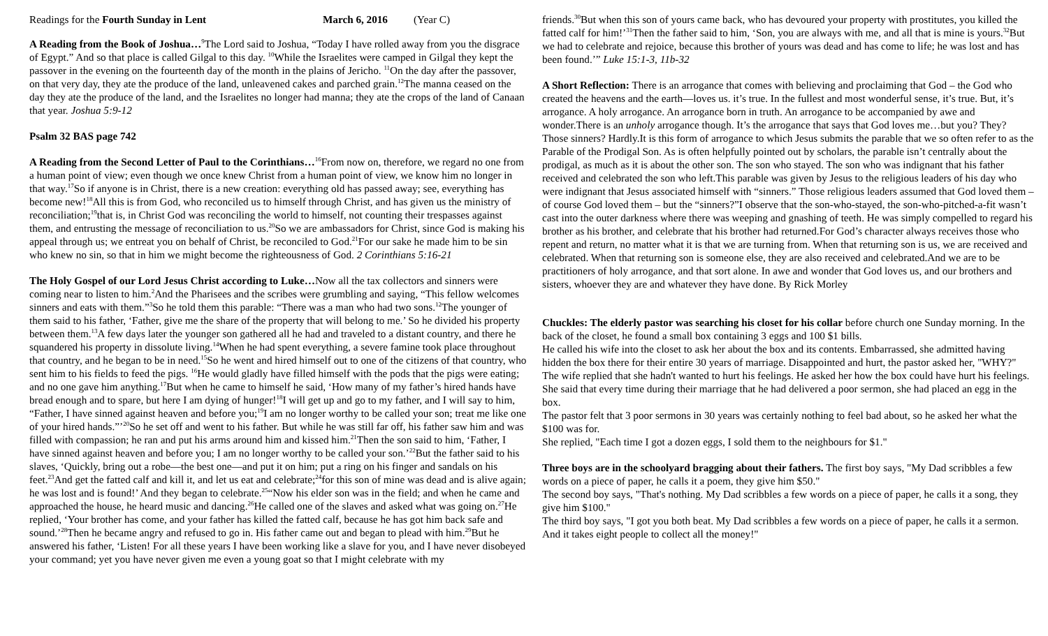Readings for the Fourth Sunday in Lent March 6, 2016 (Year C)
A Reading from the Book of Joshua…<sup>9</sup>The Lord said to Joshua, “Today I have rolled away from you the disgrace of Egypt.” And so that place is called Gilgal to this day. <sup>10</sup>While the Israelites were camped in Gilgal they kept the passover in the evening on the fourteenth day of the month in the plains of Jericho. <sup>11</sup>On the day after the passover, on that very day, they ate the produce of the land, unleavened cakes and parched grain.<sup>12</sup>The manna ceased on the day they ate the produce of the land, and the Israelites no longer had manna; they ate the crops of the land of Canaan that year. Joshua 5:9-12
Psalm 32 BAS page 742
A Reading from the Second Letter of Paul to the Corinthians…<sup>16</sup>From now on, therefore, we regard no one from a human point of view; even though we once knew Christ from a human point of view, we know him no longer in that way.<sup>17</sup>So if anyone is in Christ, there is a new creation: everything old has passed away; see, everything has become new!<sup>18</sup>All this is from God, who reconciled us to himself through Christ, and has given us the ministry of reconciliation;<sup>19</sup>that is, in Christ God was reconciling the world to himself, not counting their trespasses against them, and entrusting the message of reconciliation to us.<sup>20</sup>So we are ambassadors for Christ, since God is making his appeal through us; we entreat you on behalf of Christ, be reconciled to God.<sup>21</sup>For our sake he made him to be sin who knew no sin, so that in him we might become the righteousness of God. 2 Corinthians 5:16-21
The Holy Gospel of our Lord Jesus Christ according to Luke…Now all the tax collectors and sinners were coming near to listen to him.<sup>2</sup>And the Pharisees and the scribes were grumbling and saying, “This fellow welcomes sinners and eats with them.”<sup>3</sup>So he told them this parable: “There was a man who had two sons.<sup>12</sup>The younger of them said to his father, ‘Father, give me the share of the property that will belong to me.’ So he divided his property between them.<sup>13</sup>A few days later the younger son gathered all he had and traveled to a distant country, and there he squandered his property in dissolute living.<sup>14</sup>When he had spent everything, a severe famine took place throughout that country, and he began to be in need.<sup>15</sup>So he went and hired himself out to one of the citizens of that country, who sent him to his fields to feed the pigs. <sup>16</sup>He would gladly have filled himself with the pods that the pigs were eating; and no one gave him anything.<sup>17</sup>But when he came to himself he said, ‘How many of my father’s hired hands have bread enough and to spare, but here I am dying of hunger!<sup>18</sup>I will get up and go to my father, and I will say to him, “Father, I have sinned against heaven and before you;<sup>19</sup>I am no longer worthy to be called your son; treat me like one of your hired hands.”’<sup>20</sup>So he set off and went to his father. But while he was still far off, his father saw him and was filled with compassion; he ran and put his arms around him and kissed him.<sup>21</sup>Then the son said to him, ‘Father, I have sinned against heaven and before you; I am no longer worthy to be called your son.’<sup>22</sup>But the father said to his slaves, ‘Quickly, bring out a robe—the best one—and put it on him; put a ring on his finger and sandals on his feet.<sup>23</sup>And get the fatted calf and kill it, and let us eat and celebrate;<sup>24</sup>for this son of mine was dead and is alive again; he was lost and is found!’ And they began to celebrate.<sup>25</sup>“Now his elder son was in the field; and when he came and approached the house, he heard music and dancing.<sup>26</sup>He called one of the slaves and asked what was going on.<sup>27</sup>He replied, ‘Your brother has come, and your father has killed the fatted calf, because he has got him back safe and sound.’<sup>28</sup>Then he became angry and refused to go in. His father came out and began to plead with him.<sup>29</sup>But he answered his father, ‘Listen! For all these years I have been working like a slave for you, and I have never disobeyed your command; yet you have never given me even a young goat so that I might celebrate with my
friends.<sup>30</sup>But when this son of yours came back, who has devoured your property with prostitutes, you killed the fatted calf for him!’<sup>31</sup>Then the father said to him, ‘Son, you are always with me, and all that is mine is yours.<sup>32</sup>But we had to celebrate and rejoice, because this brother of yours was dead and has come to life; he was lost and has been found.’” Luke 15:1-3, 11b-32
A Short Reflection: There is an arrogance that comes with believing and proclaiming that God – the God who created the heavens and the earth—loves us. it’s true. In the fullest and most wonderful sense, it’s true. But, it’s arrogance. A holy arrogance. An arrogance born in truth. An arrogance to be accompanied by awe and wonder.There is an unholy arrogance though. It’s the arrogance that says that God loves me…but you? They? Those sinners? Hardly.It is this form of arrogance to which Jesus submits the parable that we so often refer to as the Parable of the Prodigal Son. As is often helpfully pointed out by scholars, the parable isn’t centrally about the prodigal, as much as it is about the other son. The son who stayed. The son who was indignant that his father received and celebrated the son who left.This parable was given by Jesus to the religious leaders of his day who were indignant that Jesus associated himself with “sinners.” Those religious leaders assumed that God loved them – of course God loved them – but the “sinners?”I observe that the son-who-stayed, the son-who-pitched-a-fit wasn’t cast into the outer darkness where there was weeping and gnashing of teeth. He was simply compelled to regard his brother as his brother, and celebrate that his brother had returned.For God’s character always receives those who repent and return, no matter what it is that we are turning from. When that returning son is us, we are received and celebrated. When that returning son is someone else, they are also received and celebrated.And we are to be practitioners of holy arrogance, and that sort alone. In awe and wonder that God loves us, and our brothers and sisters, whoever they are and whatever they have done. By Rick Morley
Chuckles: The elderly pastor was searching his closet for his collar before church one Sunday morning. In the back of the closet, he found a small box containing 3 eggs and 100 $1 bills.
He called his wife into the closet to ask her about the box and its contents. Embarrassed, she admitted having hidden the box there for their entire 30 years of marriage. Disappointed and hurt, the pastor asked her, "WHY?"
The wife replied that she hadn't wanted to hurt his feelings. He asked her how the box could have hurt his feelings. She said that every time during their marriage that he had delivered a poor sermon, she had placed an egg in the box.
The pastor felt that 3 poor sermons in 30 years was certainly nothing to feel bad about, so he asked her what the $100 was for.
She replied, "Each time I got a dozen eggs, I sold them to the neighbours for $1."
Three boys are in the schoolyard bragging about their fathers. The first boy says, "My Dad scribbles a few words on a piece of paper, he calls it a poem, they give him $50."
The second boy says, "That's nothing. My Dad scribbles a few words on a piece of paper, he calls it a song, they give him $100."
The third boy says, "I got you both beat. My Dad scribbles a few words on a piece of paper, he calls it a sermon. And it takes eight people to collect all the money!"